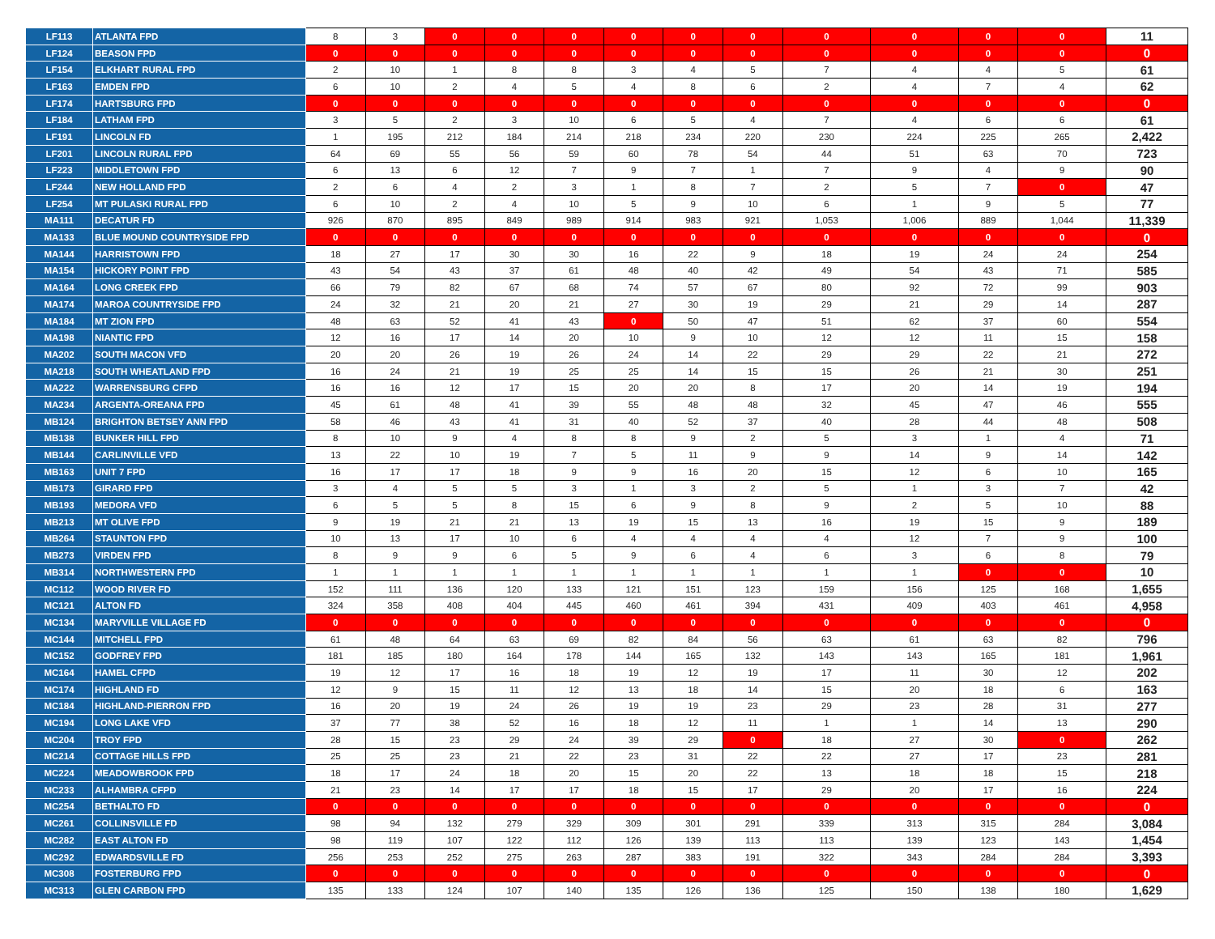| LF113 | ATLANTA FPD | 8 | 3 | 0 | 0 | 0 | 0 | 0 | 0 | 0 | 0 | 0 | 0 | 11 |
| LF124 | BEASON FPD | 0 | 0 | 0 | 0 | 0 | 0 | 0 | 0 | 0 | 0 | 0 | 0 | 0 |
| LF154 | ELKHART RURAL FPD | 2 | 10 | 1 | 8 | 8 | 3 | 4 | 5 | 7 | 4 | 4 | 5 | 61 |
| LF163 | EMDEN FPD | 6 | 10 | 2 | 4 | 5 | 4 | 8 | 6 | 2 | 4 | 7 | 4 | 62 |
| LF174 | HARTSBURG FPD | 0 | 0 | 0 | 0 | 0 | 0 | 0 | 0 | 0 | 0 | 0 | 0 | 0 |
| LF184 | LATHAM FPD | 3 | 5 | 2 | 3 | 10 | 6 | 5 | 4 | 7 | 4 | 6 | 6 | 61 |
| LF191 | LINCOLN FD | 1 | 195 | 212 | 184 | 214 | 218 | 234 | 220 | 230 | 224 | 225 | 265 | 2,422 |
| LF201 | LINCOLN RURAL FPD | 64 | 69 | 55 | 56 | 59 | 60 | 78 | 54 | 44 | 51 | 63 | 70 | 723 |
| LF223 | MIDDLETOWN FPD | 6 | 13 | 6 | 12 | 7 | 9 | 7 | 1 | 7 | 9 | 4 | 9 | 90 |
| LF244 | NEW HOLLAND FPD | 2 | 6 | 4 | 2 | 3 | 1 | 8 | 7 | 2 | 5 | 7 | 0 | 47 |
| LF254 | MT PULASKI RURAL FPD | 6 | 10 | 2 | 4 | 10 | 5 | 9 | 10 | 6 | 1 | 9 | 5 | 77 |
| MA111 | DECATUR FD | 926 | 870 | 895 | 849 | 989 | 914 | 983 | 921 | 1,053 | 1,006 | 889 | 1,044 | 11,339 |
| MA133 | BLUE MOUND COUNTRYSIDE FPD | 0 | 0 | 0 | 0 | 0 | 0 | 0 | 0 | 0 | 0 | 0 | 0 | 0 |
| MA144 | HARRISTOWN FPD | 18 | 27 | 17 | 30 | 30 | 16 | 22 | 9 | 18 | 19 | 24 | 24 | 254 |
| MA154 | HICKORY POINT FPD | 43 | 54 | 43 | 37 | 61 | 48 | 40 | 42 | 49 | 54 | 43 | 71 | 585 |
| MA164 | LONG CREEK FPD | 66 | 79 | 82 | 67 | 68 | 74 | 57 | 67 | 80 | 92 | 72 | 99 | 903 |
| MA174 | MAROA COUNTRYSIDE FPD | 24 | 32 | 21 | 20 | 21 | 27 | 30 | 19 | 29 | 21 | 29 | 14 | 287 |
| MA184 | MT ZION FPD | 48 | 63 | 52 | 41 | 43 | 0 | 50 | 47 | 51 | 62 | 37 | 60 | 554 |
| MA198 | NIANTIC FPD | 12 | 16 | 17 | 14 | 20 | 10 | 9 | 10 | 12 | 12 | 11 | 15 | 158 |
| MA202 | SOUTH MACON VFD | 20 | 20 | 26 | 19 | 26 | 24 | 14 | 22 | 29 | 29 | 22 | 21 | 272 |
| MA218 | SOUTH WHEATLAND FPD | 16 | 24 | 21 | 19 | 25 | 25 | 14 | 15 | 15 | 26 | 21 | 30 | 251 |
| MA222 | WARRENSBURG CFPD | 16 | 16 | 12 | 17 | 15 | 20 | 20 | 8 | 17 | 20 | 14 | 19 | 194 |
| MA234 | ARGENTA-OREANA FPD | 45 | 61 | 48 | 41 | 39 | 55 | 48 | 48 | 32 | 45 | 47 | 46 | 555 |
| MB124 | BRIGHTON BETSEY ANN FPD | 58 | 46 | 43 | 41 | 31 | 40 | 52 | 37 | 40 | 28 | 44 | 48 | 508 |
| MB138 | BUNKER HILL FPD | 8 | 10 | 9 | 4 | 8 | 8 | 9 | 2 | 5 | 3 | 1 | 4 | 71 |
| MB144 | CARLINVILLE VFD | 13 | 22 | 10 | 19 | 7 | 5 | 11 | 9 | 9 | 14 | 9 | 14 | 142 |
| MB163 | UNIT 7 FPD | 16 | 17 | 17 | 18 | 9 | 9 | 16 | 20 | 15 | 12 | 6 | 10 | 165 |
| MB173 | GIRARD FPD | 3 | 4 | 5 | 5 | 3 | 1 | 3 | 2 | 5 | 1 | 3 | 7 | 42 |
| MB193 | MEDORA VFD | 6 | 5 | 5 | 8 | 15 | 6 | 9 | 8 | 9 | 2 | 5 | 10 | 88 |
| MB213 | MT OLIVE FPD | 9 | 19 | 21 | 21 | 13 | 19 | 15 | 13 | 16 | 19 | 15 | 9 | 189 |
| MB264 | STAUNTON FPD | 10 | 13 | 17 | 10 | 6 | 4 | 4 | 4 | 4 | 12 | 7 | 9 | 100 |
| MB273 | VIRDEN FPD | 8 | 9 | 9 | 6 | 5 | 9 | 6 | 4 | 6 | 3 | 6 | 8 | 79 |
| MB314 | NORTHWESTERN FPD | 1 | 1 | 1 | 1 | 1 | 1 | 1 | 1 | 1 | 1 | 0 | 0 | 10 |
| MC112 | WOOD RIVER FD | 152 | 111 | 136 | 120 | 133 | 121 | 151 | 123 | 159 | 156 | 125 | 168 | 1,655 |
| MC121 | ALTON FD | 324 | 358 | 408 | 404 | 445 | 460 | 461 | 394 | 431 | 409 | 403 | 461 | 4,958 |
| MC134 | MARYVILLE VILLAGE FD | 0 | 0 | 0 | 0 | 0 | 0 | 0 | 0 | 0 | 0 | 0 | 0 | 0 |
| MC144 | MITCHELL FPD | 61 | 48 | 64 | 63 | 69 | 82 | 84 | 56 | 63 | 61 | 63 | 82 | 796 |
| MC152 | GODFREY FPD | 181 | 185 | 180 | 164 | 178 | 144 | 165 | 132 | 143 | 143 | 165 | 181 | 1,961 |
| MC164 | HAMEL CFPD | 19 | 12 | 17 | 16 | 18 | 19 | 12 | 19 | 17 | 11 | 30 | 12 | 202 |
| MC174 | HIGHLAND FD | 12 | 9 | 15 | 11 | 12 | 13 | 18 | 14 | 15 | 20 | 18 | 6 | 163 |
| MC184 | HIGHLAND-PIERRON FPD | 16 | 20 | 19 | 24 | 26 | 19 | 19 | 23 | 29 | 23 | 28 | 31 | 277 |
| MC194 | LONG LAKE VFD | 37 | 77 | 38 | 52 | 16 | 18 | 12 | 11 | 1 | 1 | 14 | 13 | 290 |
| MC204 | TROY FPD | 28 | 15 | 23 | 29 | 24 | 39 | 29 | 0 | 18 | 27 | 30 | 0 | 262 |
| MC214 | COTTAGE HILLS FPD | 25 | 25 | 23 | 21 | 22 | 23 | 31 | 22 | 22 | 27 | 17 | 23 | 281 |
| MC224 | MEADOWBROOK FPD | 18 | 17 | 24 | 18 | 20 | 15 | 20 | 22 | 13 | 18 | 18 | 15 | 218 |
| MC233 | ALHAMBRA CFPD | 21 | 23 | 14 | 17 | 17 | 18 | 15 | 17 | 29 | 20 | 17 | 16 | 224 |
| MC254 | BETHALTO FD | 0 | 0 | 0 | 0 | 0 | 0 | 0 | 0 | 0 | 0 | 0 | 0 | 0 |
| MC261 | COLLINSVILLE FD | 98 | 94 | 132 | 279 | 329 | 309 | 301 | 291 | 339 | 313 | 315 | 284 | 3,084 |
| MC282 | EAST ALTON FD | 98 | 119 | 107 | 122 | 112 | 126 | 139 | 113 | 113 | 139 | 123 | 143 | 1,454 |
| MC292 | EDWARDSVILLE FD | 256 | 253 | 252 | 275 | 263 | 287 | 383 | 191 | 322 | 343 | 284 | 284 | 3,393 |
| MC308 | FOSTERBURG FPD | 0 | 0 | 0 | 0 | 0 | 0 | 0 | 0 | 0 | 0 | 0 | 0 | 0 |
| MC313 | GLEN CARBON FPD | 135 | 133 | 124 | 107 | 140 | 135 | 126 | 136 | 125 | 150 | 138 | 180 | 1,629 |